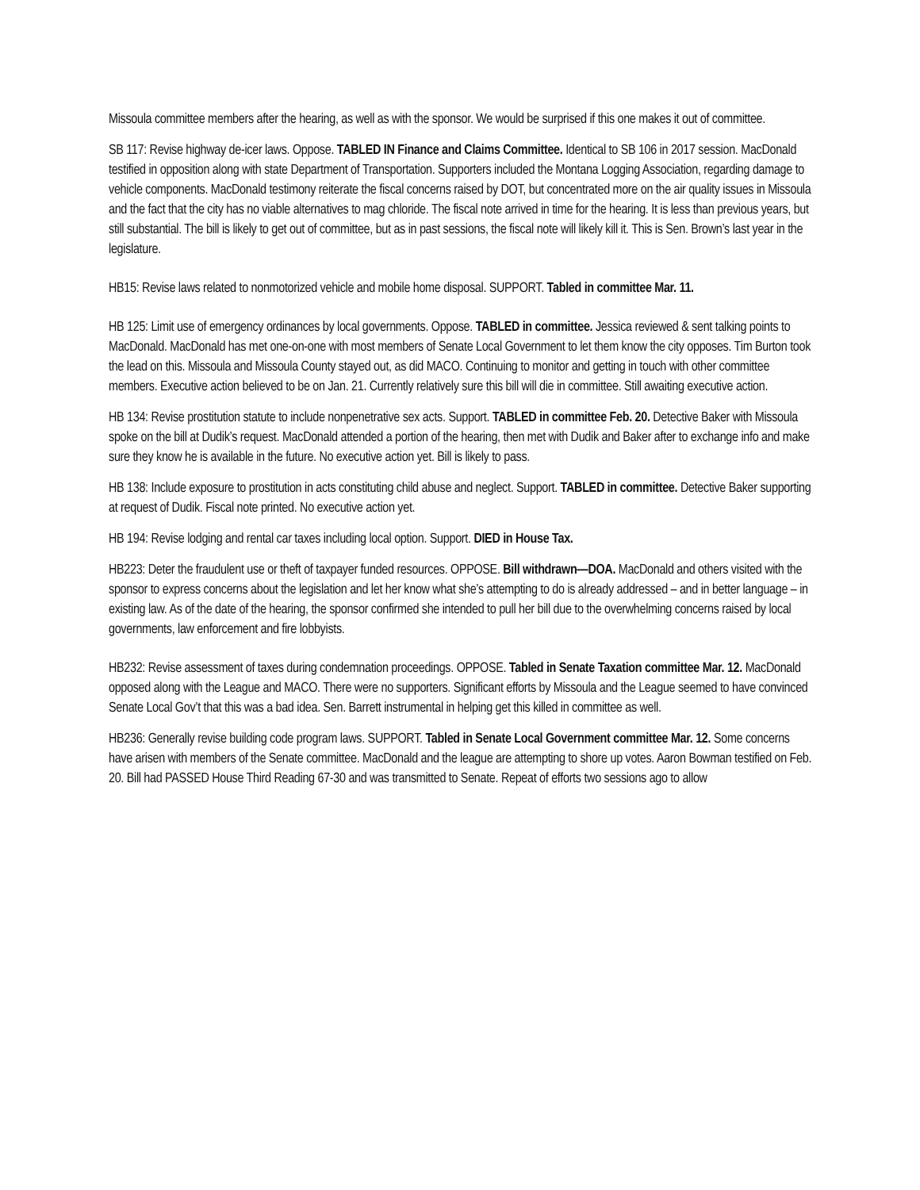Missoula committee members after the hearing, as well as with the sponsor. We would be surprised if this one makes it out of committee.
SB 117: Revise highway de-icer laws. Oppose. TABLED IN Finance and Claims Committee. Identical to SB 106 in 2017 session. MacDonald testified in opposition along with state Department of Transportation. Supporters included the Montana Logging Association, regarding damage to vehicle components. MacDonald testimony reiterate the fiscal concerns raised by DOT, but concentrated more on the air quality issues in Missoula and the fact that the city has no viable alternatives to mag chloride. The fiscal note arrived in time for the hearing. It is less than previous years, but still substantial. The bill is likely to get out of committee, but as in past sessions, the fiscal note will likely kill it. This is Sen. Brown’s last year in the legislature.
HB15: Revise laws related to nonmotorized vehicle and mobile home disposal. SUPPORT. Tabled in committee Mar. 11.
HB 125: Limit use of emergency ordinances by local governments. Oppose. TABLED in committee. Jessica reviewed & sent talking points to MacDonald. MacDonald has met one-on-one with most members of Senate Local Government to let them know the city opposes. Tim Burton took the lead on this. Missoula and Missoula County stayed out, as did MACO. Continuing to monitor and getting in touch with other committee members. Executive action believed to be on Jan. 21. Currently relatively sure this bill will die in committee. Still awaiting executive action.
HB 134: Revise prostitution statute to include nonpenetrative sex acts. Support. TABLED in committee Feb. 20. Detective Baker with Missoula spoke on the bill at Dudik’s request. MacDonald attended a portion of the hearing, then met with Dudik and Baker after to exchange info and make sure they know he is available in the future. No executive action yet. Bill is likely to pass.
HB 138: Include exposure to prostitution in acts constituting child abuse and neglect. Support. TABLED in committee. Detective Baker supporting at request of Dudik. Fiscal note printed. No executive action yet.
HB 194: Revise lodging and rental car taxes including local option. Support. DIED in House Tax.
HB223: Deter the fraudulent use or theft of taxpayer funded resources. OPPOSE. Bill withdrawn—DOA. MacDonald and others visited with the sponsor to express concerns about the legislation and let her know what she’s attempting to do is already addressed – and in better language – in existing law. As of the date of the hearing, the sponsor confirmed she intended to pull her bill due to the overwhelming concerns raised by local governments, law enforcement and fire lobbyists.
HB232: Revise assessment of taxes during condemnation proceedings. OPPOSE. Tabled in Senate Taxation committee Mar. 12. MacDonald opposed along with the League and MACO. There were no supporters. Significant efforts by Missoula and the League seemed to have convinced Senate Local Gov’t that this was a bad idea. Sen. Barrett instrumental in helping get this killed in committee as well.
HB236: Generally revise building code program laws. SUPPORT. Tabled in Senate Local Government committee Mar. 12. Some concerns have arisen with members of the Senate committee. MacDonald and the league are attempting to shore up votes. Aaron Bowman testified on Feb. 20. Bill had PASSED House Third Reading 67-30 and was transmitted to Senate. Repeat of efforts two sessions ago to allow